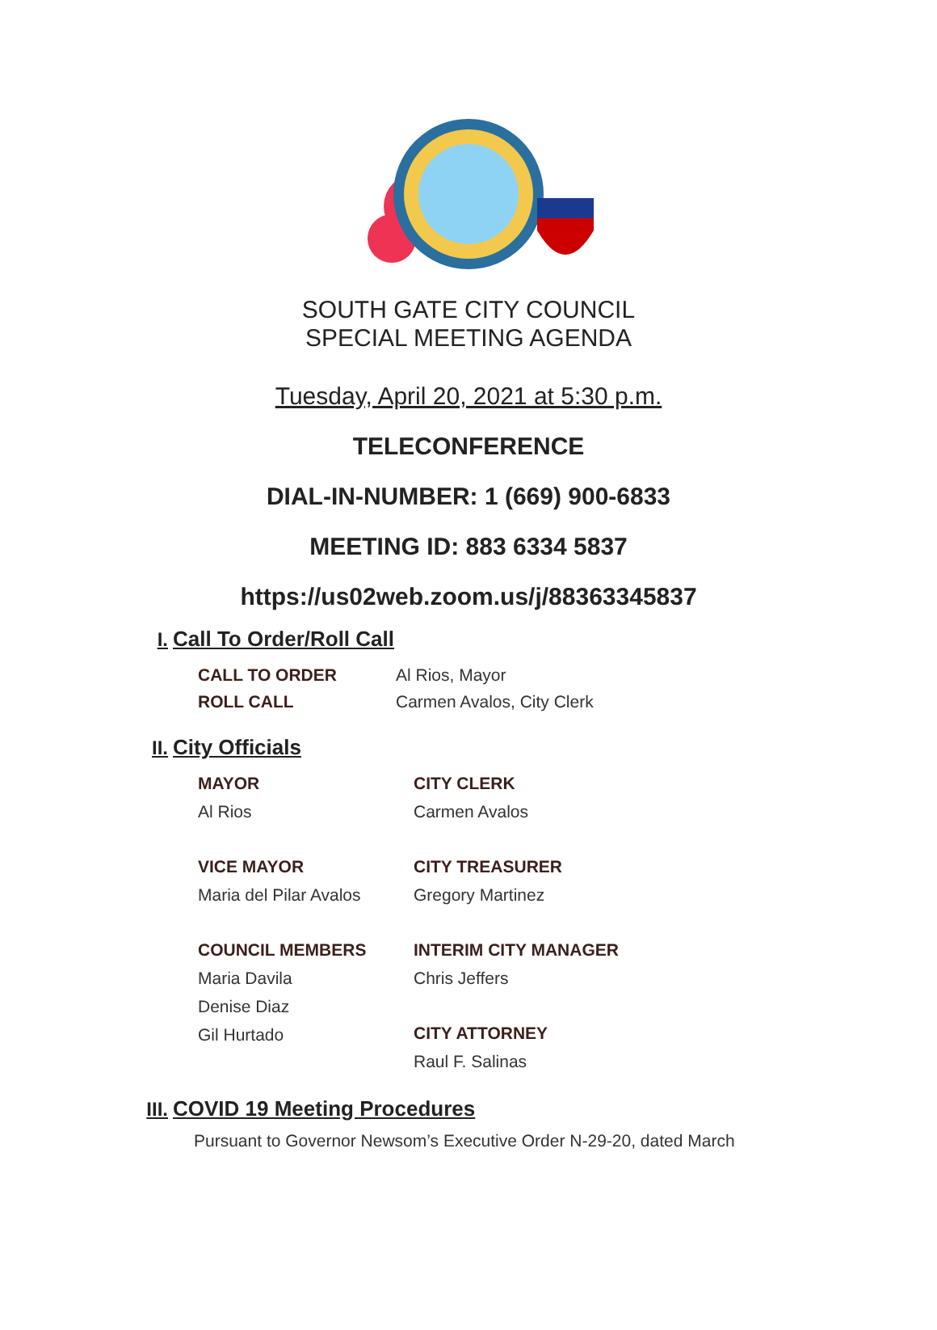SOUTH GATE CITY COUNCIL
SPECIAL MEETING AGENDA
Tuesday, April 20, 2021 at 5:30 p.m.
TELECONFERENCE
DIAL-IN-NUMBER: 1 (669) 900-6833
MEETING ID: 883 6334 5837
https://us02web.zoom.us/j/88363345837
I. Call To Order/Roll Call
CALL TO ORDER
Al Rios, Mayor
ROLL CALL
Carmen Avalos, City Clerk
II. City Officials
MAYOR
Al Rios
VICE MAYOR
Maria del Pilar Avalos
COUNCIL MEMBERS
Maria Davila
Denise Diaz
Gil Hurtado
CITY CLERK
Carmen Avalos
CITY TREASURER
Gregory Martinez
INTERIM CITY MANAGER
Chris Jeffers
CITY ATTORNEY
Raul F. Salinas
III. COVID 19 Meeting Procedures
Pursuant to Governor Newsom’s Executive Order N-29-20, dated March